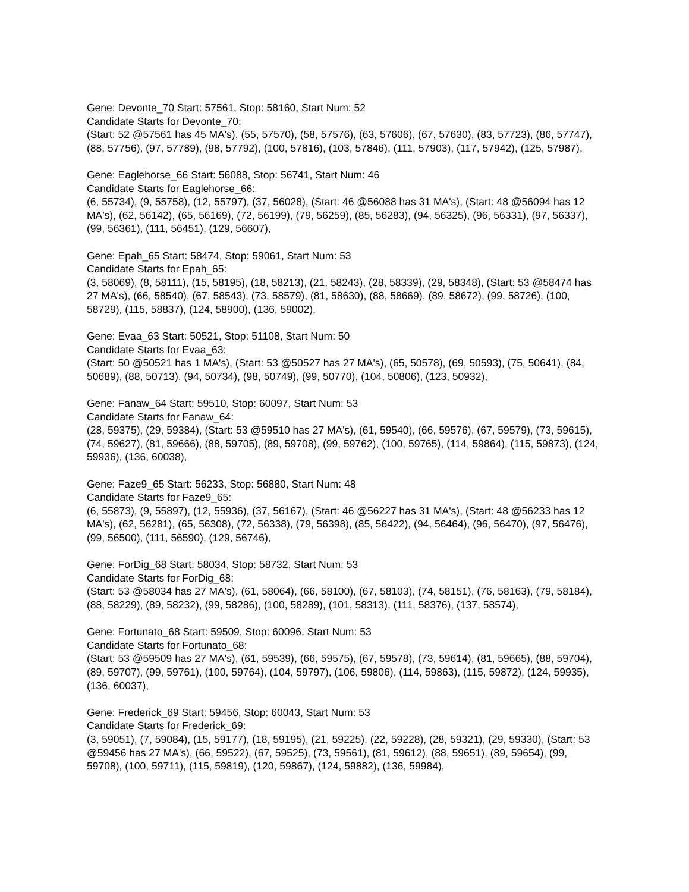Gene: Devonte_70 Start: 57561, Stop: 58160, Start Num: 52
Candidate Starts for Devonte_70:
(Start: 52 @57561 has 45 MA's), (55, 57570), (58, 57576), (63, 57606), (67, 57630), (83, 57723), (86, 57747), (88, 57756), (97, 57789), (98, 57792), (100, 57816), (103, 57846), (111, 57903), (117, 57942), (125, 57987),
Gene: Eaglehorse_66 Start: 56088, Stop: 56741, Start Num: 46
Candidate Starts for Eaglehorse_66:
(6, 55734), (9, 55758), (12, 55797), (37, 56028), (Start: 46 @56088 has 31 MA's), (Start: 48 @56094 has 12 MA's), (62, 56142), (65, 56169), (72, 56199), (79, 56259), (85, 56283), (94, 56325), (96, 56331), (97, 56337), (99, 56361), (111, 56451), (129, 56607),
Gene: Epah_65 Start: 58474, Stop: 59061, Start Num: 53
Candidate Starts for Epah_65:
(3, 58069), (8, 58111), (15, 58195), (18, 58213), (21, 58243), (28, 58339), (29, 58348), (Start: 53 @58474 has 27 MA's), (66, 58540), (67, 58543), (73, 58579), (81, 58630), (88, 58669), (89, 58672), (99, 58726), (100, 58729), (115, 58837), (124, 58900), (136, 59002),
Gene: Evaa_63 Start: 50521, Stop: 51108, Start Num: 50
Candidate Starts for Evaa_63:
(Start: 50 @50521 has 1 MA's), (Start: 53 @50527 has 27 MA's), (65, 50578), (69, 50593), (75, 50641), (84, 50689), (88, 50713), (94, 50734), (98, 50749), (99, 50770), (104, 50806), (123, 50932),
Gene: Fanaw_64 Start: 59510, Stop: 60097, Start Num: 53
Candidate Starts for Fanaw_64:
(28, 59375), (29, 59384), (Start: 53 @59510 has 27 MA's), (61, 59540), (66, 59576), (67, 59579), (73, 59615), (74, 59627), (81, 59666), (88, 59705), (89, 59708), (99, 59762), (100, 59765), (114, 59864), (115, 59873), (124, 59936), (136, 60038),
Gene: Faze9_65 Start: 56233, Stop: 56880, Start Num: 48
Candidate Starts for Faze9_65:
(6, 55873), (9, 55897), (12, 55936), (37, 56167), (Start: 46 @56227 has 31 MA's), (Start: 48 @56233 has 12 MA's), (62, 56281), (65, 56308), (72, 56338), (79, 56398), (85, 56422), (94, 56464), (96, 56470), (97, 56476), (99, 56500), (111, 56590), (129, 56746),
Gene: ForDig_68 Start: 58034, Stop: 58732, Start Num: 53
Candidate Starts for ForDig_68:
(Start: 53 @58034 has 27 MA's), (61, 58064), (66, 58100), (67, 58103), (74, 58151), (76, 58163), (79, 58184), (88, 58229), (89, 58232), (99, 58286), (100, 58289), (101, 58313), (111, 58376), (137, 58574),
Gene: Fortunato_68 Start: 59509, Stop: 60096, Start Num: 53
Candidate Starts for Fortunato_68:
(Start: 53 @59509 has 27 MA's), (61, 59539), (66, 59575), (67, 59578), (73, 59614), (81, 59665), (88, 59704), (89, 59707), (99, 59761), (100, 59764), (104, 59797), (106, 59806), (114, 59863), (115, 59872), (124, 59935), (136, 60037),
Gene: Frederick_69 Start: 59456, Stop: 60043, Start Num: 53
Candidate Starts for Frederick_69:
(3, 59051), (7, 59084), (15, 59177), (18, 59195), (21, 59225), (22, 59228), (28, 59321), (29, 59330), (Start: 53 @59456 has 27 MA's), (66, 59522), (67, 59525), (73, 59561), (81, 59612), (88, 59651), (89, 59654), (99, 59708), (100, 59711), (115, 59819), (120, 59867), (124, 59882), (136, 59984),